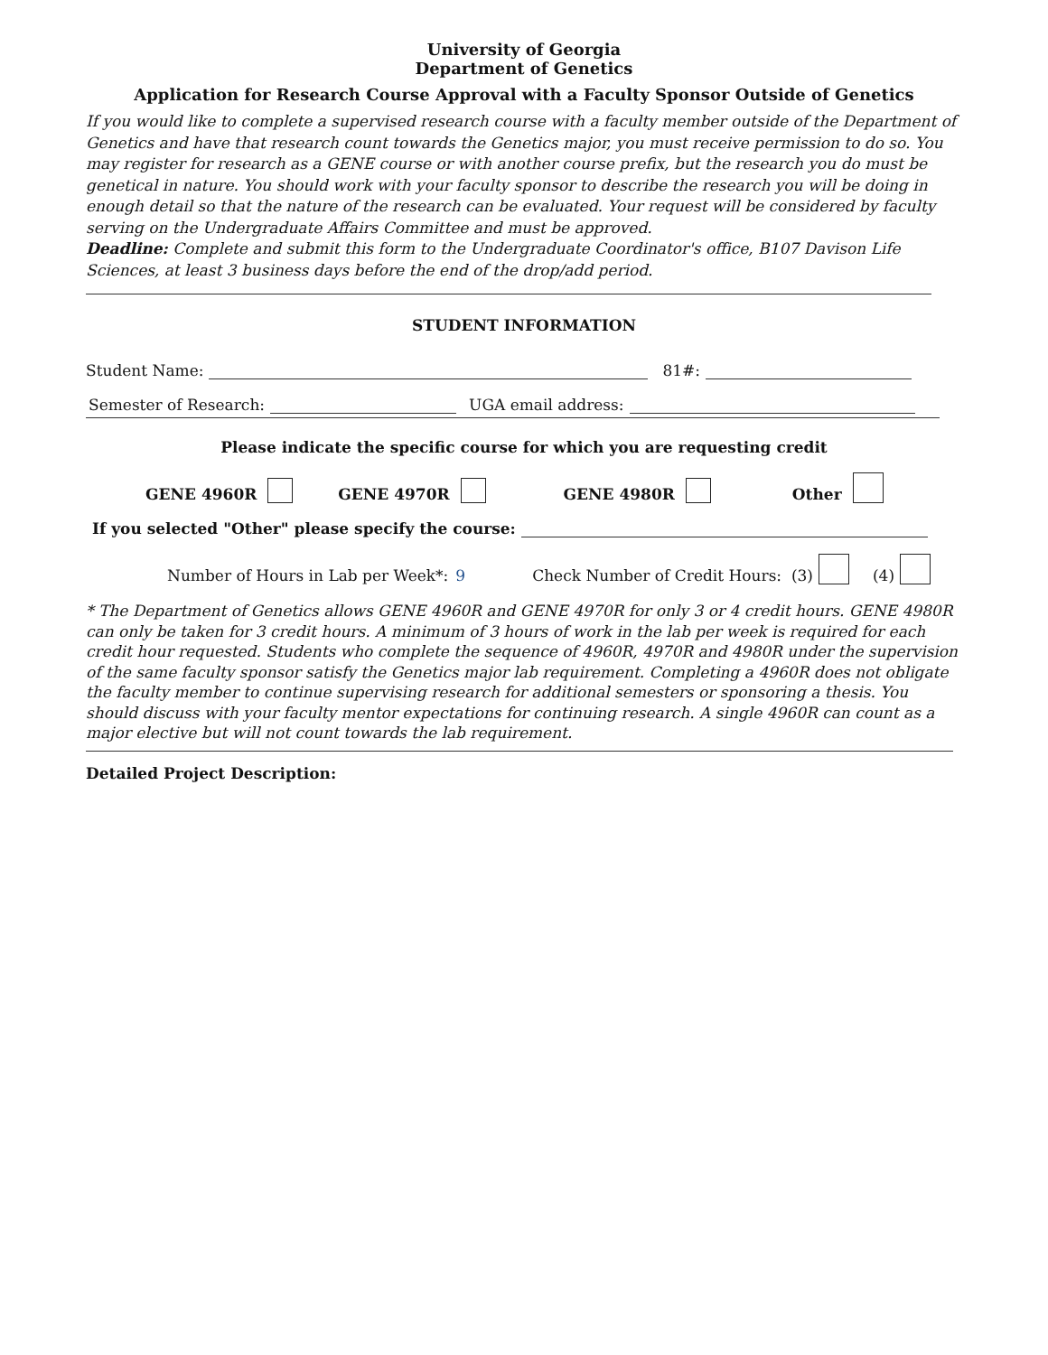University of Georgia
Department of Genetics
Application for Research Course Approval with a Faculty Sponsor Outside of Genetics
If you would like to complete a supervised research course with a faculty member outside of the Department of Genetics and have that research count towards the Genetics major, you must receive permission to do so. You may register for research as a GENE course or with another course prefix, but the research you do must be genetical in nature. You should work with your faculty sponsor to describe the research you will be doing in enough detail so that the nature of the research can be evaluated. Your request will be considered by faculty serving on the Undergraduate Affairs Committee and must be approved.
Deadline: Complete and submit this form to the Undergraduate Coordinator's office, B107 Davison Life Sciences, at least 3 business days before the end of the drop/add period.
STUDENT INFORMATION
Student Name: 81#:
Semester of Research: UGA email address:
Please indicate the specific course for which you are requesting credit
GENE 4960R GENE 4970R GENE 4980R Other
If you selected "Other" please specify the course:
Number of Hours in Lab per Week*: 9 Check Number of Credit Hours: (3) (4)
* The Department of Genetics allows GENE 4960R and GENE 4970R for only 3 or 4 credit hours. GENE 4980R can only be taken for 3 credit hours. A minimum of 3 hours of work in the lab per week is required for each credit hour requested. Students who complete the sequence of 4960R, 4970R and 4980R under the supervision of the same faculty sponsor satisfy the Genetics major lab requirement. Completing a 4960R does not obligate the faculty member to continue supervising research for additional semesters or sponsoring a thesis. You should discuss with your faculty mentor expectations for continuing research. A single 4960R can count as a major elective but will not count towards the lab requirement.
Detailed Project Description: